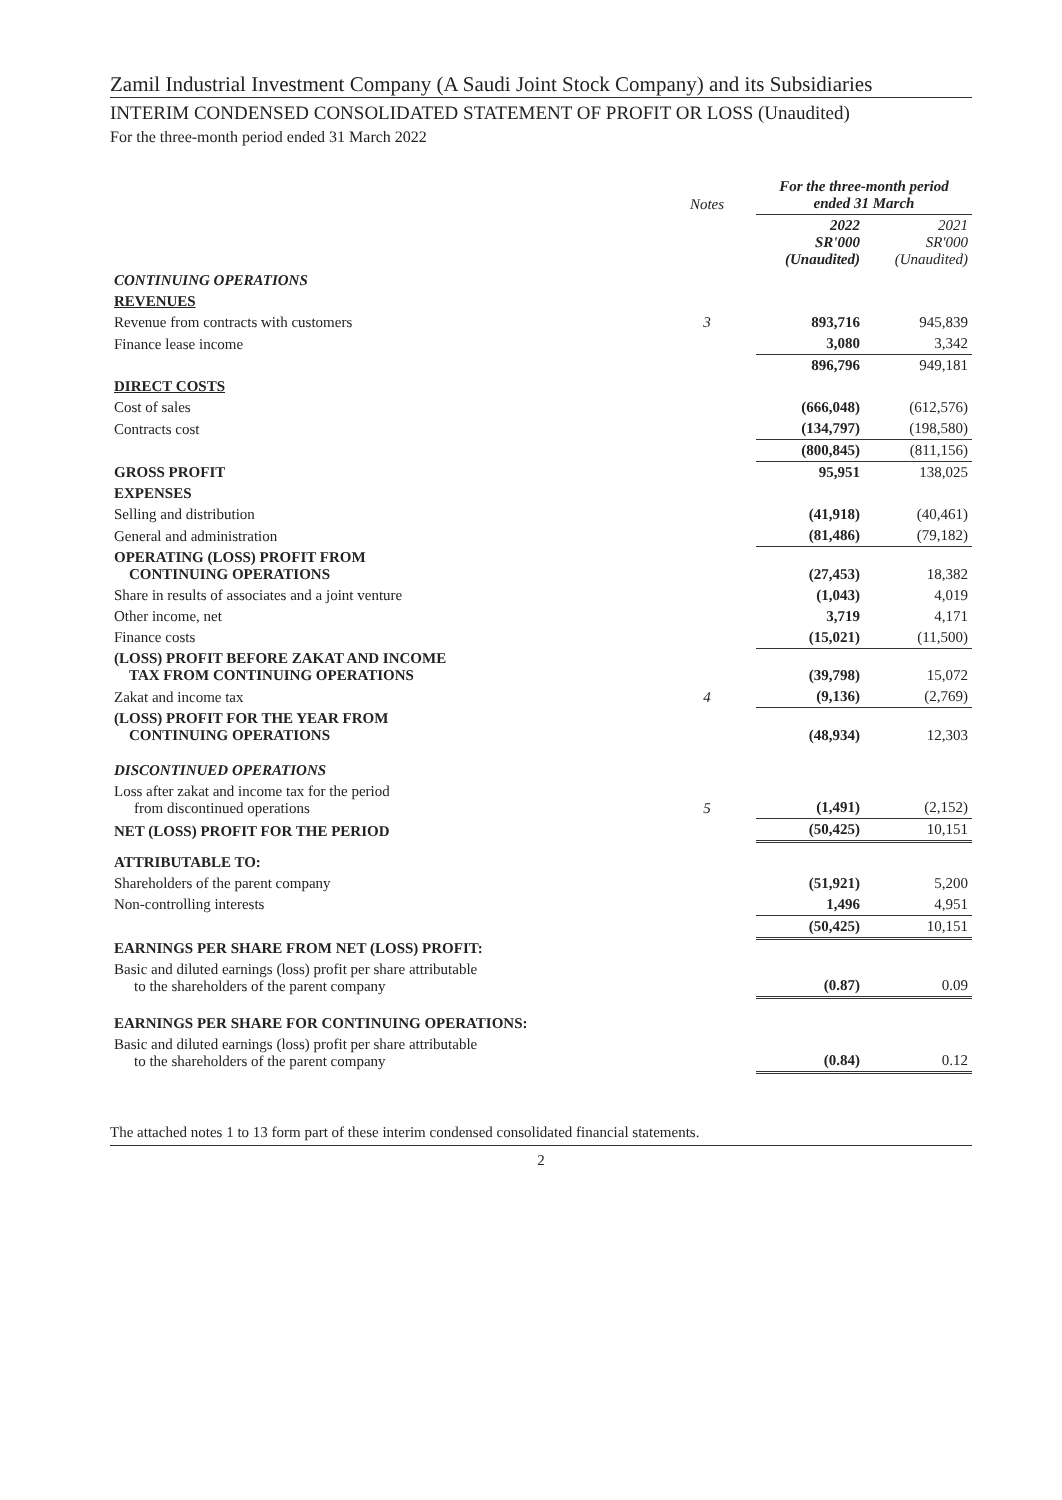Zamil Industrial Investment Company (A Saudi Joint Stock Company) and its Subsidiaries
INTERIM CONDENSED CONSOLIDATED STATEMENT OF PROFIT OR LOSS (Unaudited)
For the three-month period ended 31 March 2022
| | Notes | For the three-month period ended 31 March | |
| | | 2022 SR'000 (Unaudited) | 2021 SR'000 (Unaudited) |
| CONTINUING OPERATIONS | | | |
| REVENUES | | | |
| Revenue from contracts with customers | 3 | 893,716 | 945,839 |
| Finance lease income | | 3,080 | 3,342 |
| | | 896,796 | 949,181 |
| DIRECT COSTS | | | |
| Cost of sales | | (666,048) | (612,576) |
| Contracts cost | | (134,797) | (198,580) |
| | | (800,845) | (811,156) |
| GROSS PROFIT | | 95,951 | 138,025 |
| EXPENSES | | | |
| Selling and distribution | | (41,918) | (40,461) |
| General and administration | | (81,486) | (79,182) |
| OPERATING (LOSS) PROFIT FROM CONTINUING OPERATIONS | | (27,453) | 18,382 |
| Share in results of associates and a joint venture | | (1,043) | 4,019 |
| Other income, net | | 3,719 | 4,171 |
| Finance costs | | (15,021) | (11,500) |
| (LOSS) PROFIT BEFORE ZAKAT AND INCOME TAX FROM CONTINUING OPERATIONS | | (39,798) | 15,072 |
| Zakat and income tax | 4 | (9,136) | (2,769) |
| (LOSS) PROFIT FOR THE YEAR FROM CONTINUING OPERATIONS | | (48,934) | 12,303 |
| DISCONTINUED OPERATIONS | | | |
| Loss after zakat and income tax for the period from discontinued operations | 5 | (1,491) | (2,152) |
| NET (LOSS) PROFIT FOR THE PERIOD | | (50,425) | 10,151 |
| ATTRIBUTABLE TO: | | | |
| Shareholders of the parent company | | (51,921) | 5,200 |
| Non-controlling interests | | 1,496 | 4,951 |
| | | (50,425) | 10,151 |
| EARNINGS PER SHARE FROM NET (LOSS) PROFIT: | | | |
| Basic and diluted earnings (loss) profit per share attributable to the shareholders of the parent company | | (0.87) | 0.09 |
| EARNINGS PER SHARE FOR CONTINUING OPERATIONS: | | | |
| Basic and diluted earnings (loss) profit per share attributable to the shareholders of the parent company | | (0.84) | 0.12 |
The attached notes 1 to 13 form part of these interim condensed consolidated financial statements.
2